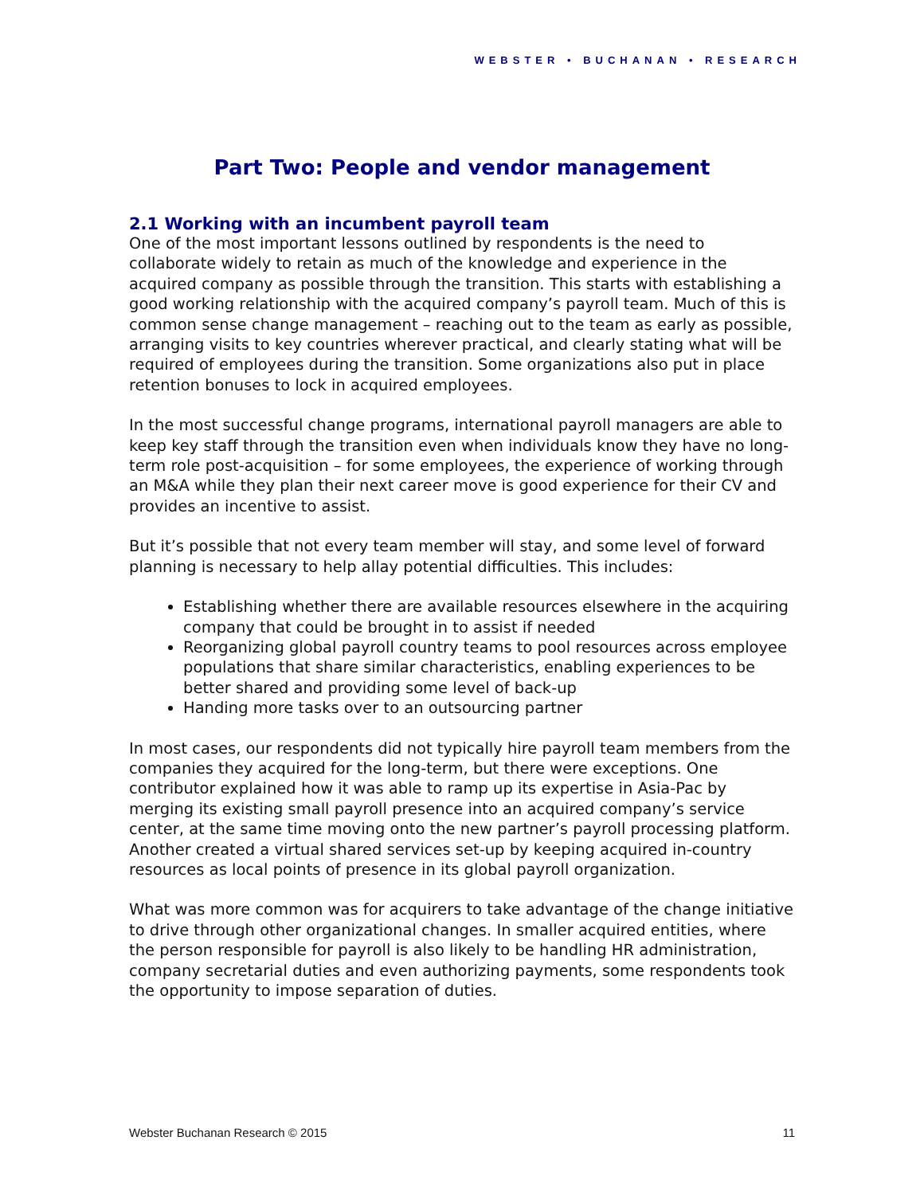WEBSTER • BUCHANAN • RESEARCH
Part Two: People and vendor management
2.1 Working with an incumbent payroll team
One of the most important lessons outlined by respondents is the need to collaborate widely to retain as much of the knowledge and experience in the acquired company as possible through the transition. This starts with establishing a good working relationship with the acquired company’s payroll team. Much of this is common sense change management – reaching out to the team as early as possible, arranging visits to key countries wherever practical, and clearly stating what will be required of employees during the transition. Some organizations also put in place retention bonuses to lock in acquired employees.
In the most successful change programs, international payroll managers are able to keep key staff through the transition even when individuals know they have no long-term role post-acquisition – for some employees, the experience of working through an M&A while they plan their next career move is good experience for their CV and provides an incentive to assist.
But it’s possible that not every team member will stay, and some level of forward planning is necessary to help allay potential difficulties. This includes:
Establishing whether there are available resources elsewhere in the acquiring company that could be brought in to assist if needed
Reorganizing global payroll country teams to pool resources across employee populations that share similar characteristics, enabling experiences to be better shared and providing some level of back-up
Handing more tasks over to an outsourcing partner
In most cases, our respondents did not typically hire payroll team members from the companies they acquired for the long-term, but there were exceptions. One contributor explained how it was able to ramp up its expertise in Asia-Pac by merging its existing small payroll presence into an acquired company’s service center, at the same time moving onto the new partner’s payroll processing platform. Another created a virtual shared services set-up by keeping acquired in-country resources as local points of presence in its global payroll organization.
What was more common was for acquirers to take advantage of the change initiative to drive through other organizational changes. In smaller acquired entities, where the person responsible for payroll is also likely to be handling HR administration, company secretarial duties and even authorizing payments, some respondents took the opportunity to impose separation of duties.
Webster Buchanan Research © 2015 11